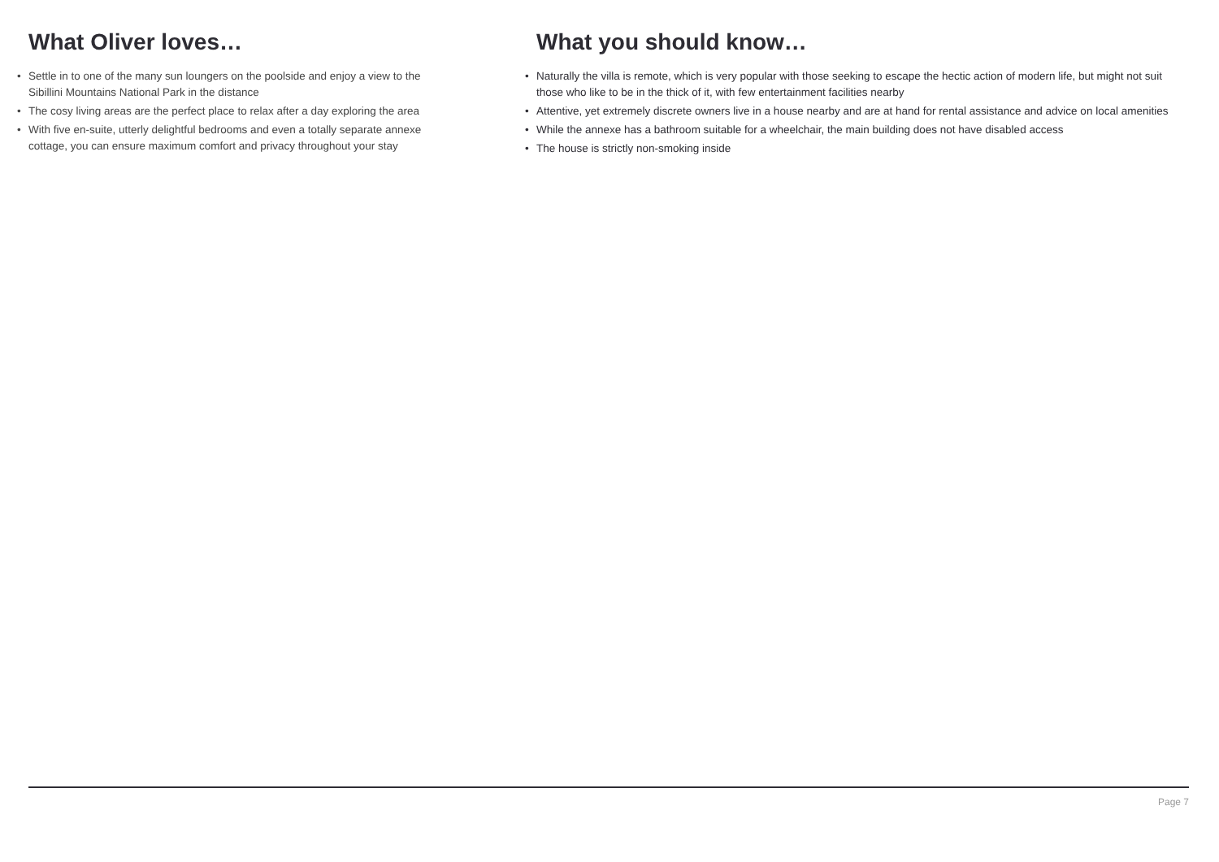What Oliver loves…
• Settle in to one of the many sun loungers on the poolside and enjoy a view to the Sibillini Mountains National Park in the distance
• The cosy living areas are the perfect place to relax after a day exploring the area
• With five en-suite, utterly delightful bedrooms and even a totally separate annexe cottage, you can ensure maximum comfort and privacy throughout your stay
What you should know…
• Naturally the villa is remote, which is very popular with those seeking to escape the hectic action of modern life, but might not suit those who like to be in the thick of it, with few entertainment facilities nearby
• Attentive, yet extremely discrete owners live in a house nearby and are at hand for rental assistance and advice on local amenities
• While the annexe has a bathroom suitable for a wheelchair, the main building does not have disabled access
• The house is strictly non-smoking inside
Page 7